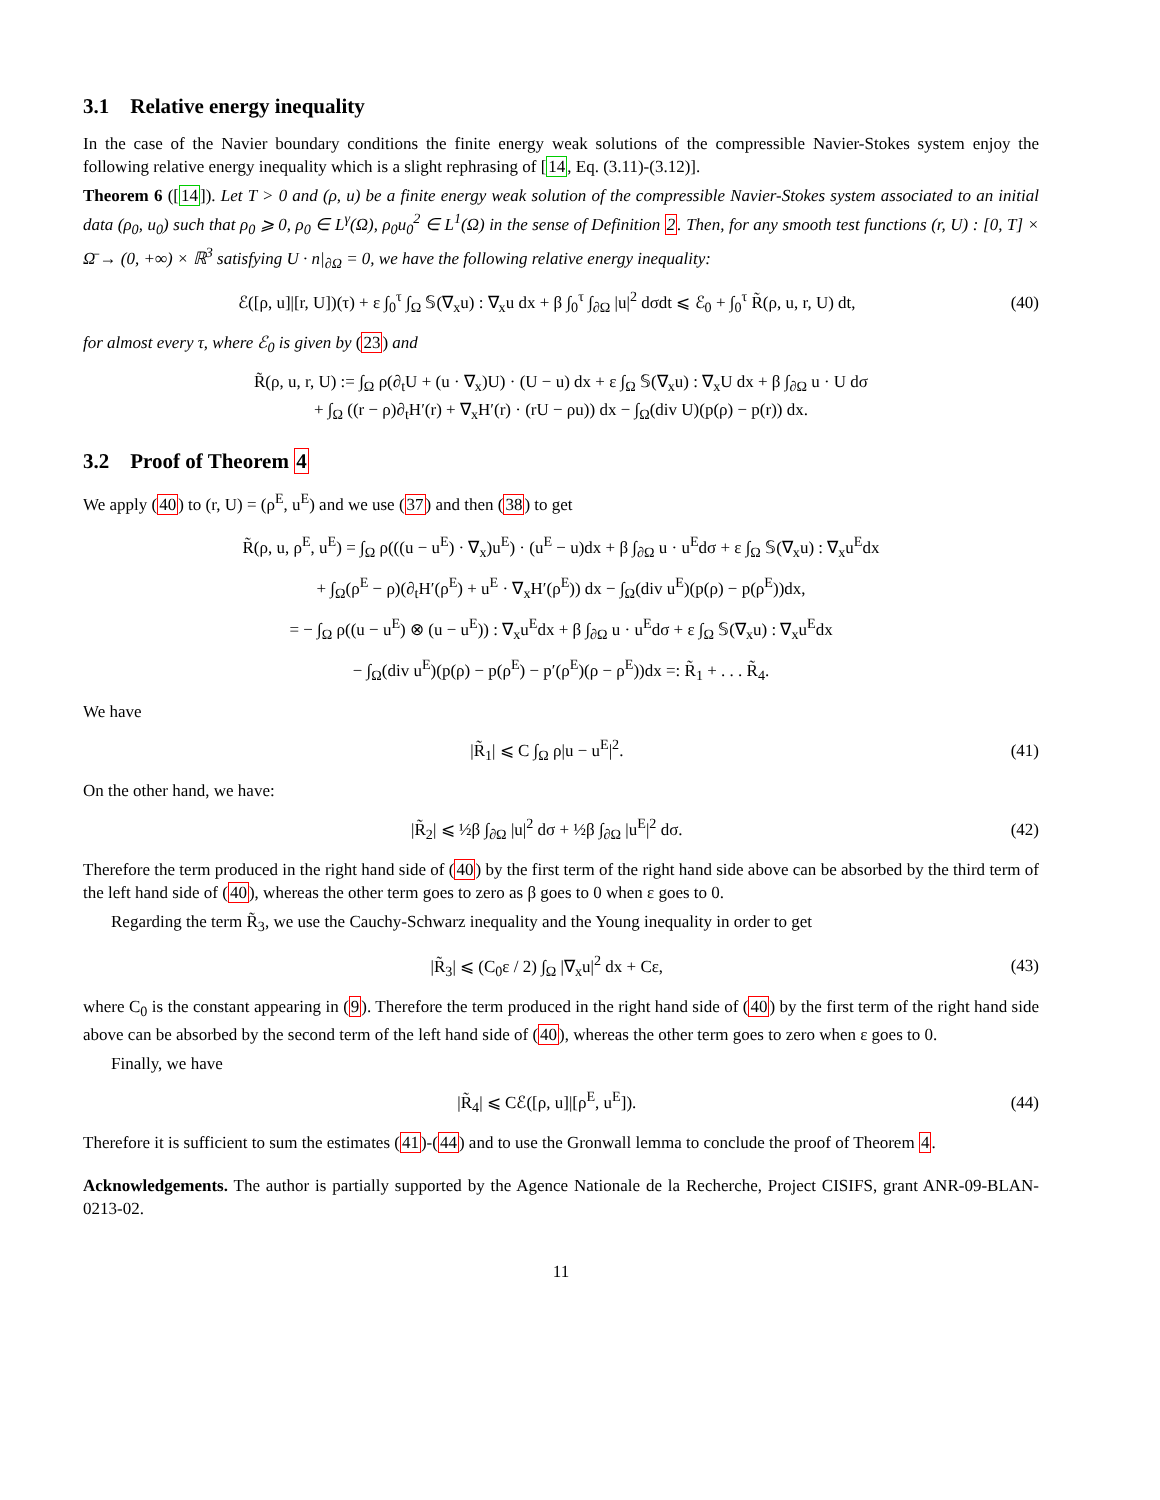3.1 Relative energy inequality
In the case of the Navier boundary conditions the finite energy weak solutions of the compressible Navier-Stokes system enjoy the following relative energy inequality which is a slight rephrasing of [14, Eq. (3.11)-(3.12)].
Theorem 6 ([14]). Let T > 0 and (ρ, u) be a finite energy weak solution of the compressible Navier-Stokes system associated to an initial data (ρ<sub>0</sub>, u<sub>0</sub>) such that ρ<sub>0</sub> ⩾ 0, ρ<sub>0</sub> ∈ L<sup>γ</sup>(Ω), ρ<sub>0</sub>u<sub>0</sub><sup>2</sup> ∈ L<sup>1</sup>(Ω) in the sense of Definition 2. Then, for any smooth test functions (r, U) : [0, T] × Ω̄ → (0, +∞) × ℝ<sup>3</sup> satisfying U · n|<sub>∂Ω</sub> = 0, we have the following relative energy inequality:
ℰ([ρ, u]|[r, U])(τ) + ε ∫<sub>0</sub><sup>τ</sup> ∫<sub>Ω</sub> 𝕊(∇<sub>x</sub>u) : ∇<sub>x</sub>u dx + β ∫<sub>0</sub><sup>τ</sup> ∫<sub>∂Ω</sub> |u|<sup>2</sup> dσdt ⩽ ℰ<sub>0</sub> + ∫<sub>0</sub><sup>τ</sup> R̃(ρ, u, r, U) dt, (40)
for almost every τ, where ℰ<sub>0</sub> is given by (23) and
R̃(ρ, u, r, U) := ∫<sub>Ω</sub> ρ(∂<sub>t</sub>U + (u · ∇<sub>x</sub>)U) · (U − u) dx + ε ∫<sub>Ω</sub> 𝕊(∇<sub>x</sub>u) : ∇<sub>x</sub>U dx + β ∫<sub>∂Ω</sub> u · U dσ
+ ∫<sub>Ω</sub> ((r − ρ)∂<sub>t</sub>H′(r) + ∇<sub>x</sub>H′(r) · (rU − ρu)) dx − ∫<sub>Ω</sub>(div U)(p(ρ) − p(r)) dx.
3.2 Proof of Theorem 4
We apply (40) to (r, U) = (ρ<sup>E</sup>, u<sup>E</sup>) and we use (37) and then (38) to get
R̃(ρ, u, ρ<sup>E</sup>, u<sup>E</sup>) = ∫<sub>Ω</sub> ρ(((u − u<sup>E</sup>) · ∇<sub>x</sub>)u<sup>E</sup>) · (u<sup>E</sup> − u)dx + β ∫<sub>∂Ω</sub> u · u<sup>E</sup>dσ + ε ∫<sub>Ω</sub> 𝕊(∇<sub>x</sub>u) : ∇<sub>x</sub>u<sup>E</sup>dx
+ ∫<sub>Ω</sub>(ρ<sup>E</sup> − ρ)(∂<sub>t</sub>H′(ρ<sup>E</sup>) + u<sup>E</sup> · ∇<sub>x</sub>H′(ρ<sup>E</sup>)) dx − ∫<sub>Ω</sub>(div u<sup>E</sup>)(p(ρ) − p(ρ<sup>E</sup>))dx,
= − ∫<sub>Ω</sub> ρ((u − u<sup>E</sup>) ⊗ (u − u<sup>E</sup>)) : ∇<sub>x</sub>u<sup>E</sup>dx + β ∫<sub>∂Ω</sub> u · u<sup>E</sup>dσ + ε ∫<sub>Ω</sub> 𝕊(∇<sub>x</sub>u) : ∇<sub>x</sub>u<sup>E</sup>dx
− ∫<sub>Ω</sub>(div u<sup>E</sup>)(p(ρ) − p(ρ<sup>E</sup>) − p′(ρ<sup>E</sup>)(ρ − ρ<sup>E</sup>))dx =: R̃<sub>1</sub> + . . . R̃<sub>4</sub>.
We have
|R̃<sub>1</sub>| ⩽ C ∫<sub>Ω</sub> ρ|u − u<sup>E</sup>|<sup>2</sup>. (41)
On the other hand, we have:
|R̃<sub>2</sub>| ⩽ ½β ∫<sub>∂Ω</sub> |u|<sup>2</sup> dσ + ½β ∫<sub>∂Ω</sub> |u<sup>E</sup>|<sup>2</sup> dσ. (42)
Therefore the term produced in the right hand side of (40) by the first term of the right hand side above can be absorbed by the third term of the left hand side of (40), whereas the other term goes to zero as β goes to 0 when ε goes to 0.
Regarding the term R̃<sub>3</sub>, we use the Cauchy-Schwarz inequality and the Young inequality in order to get
|R̃<sub>3</sub>| ⩽ (C<sub>0</sub>ε / 2) ∫<sub>Ω</sub> |∇<sub>x</sub>u|<sup>2</sup> dx + Cε, (43)
where C<sub>0</sub> is the constant appearing in (9). Therefore the term produced in the right hand side of (40) by the first term of the right hand side above can be absorbed by the second term of the left hand side of (40), whereas the other term goes to zero when ε goes to 0.
Finally, we have
|R̃<sub>4</sub>| ⩽ Cℰ([ρ, u]|[ρ<sup>E</sup>, u<sup>E</sup>]). (44)
Therefore it is sufficient to sum the estimates (41)-(44) and to use the Gronwall lemma to conclude the proof of Theorem 4.
Acknowledgements. The author is partially supported by the Agence Nationale de la Recherche, Project CISIFS, grant ANR-09-BLAN-0213-02.
11